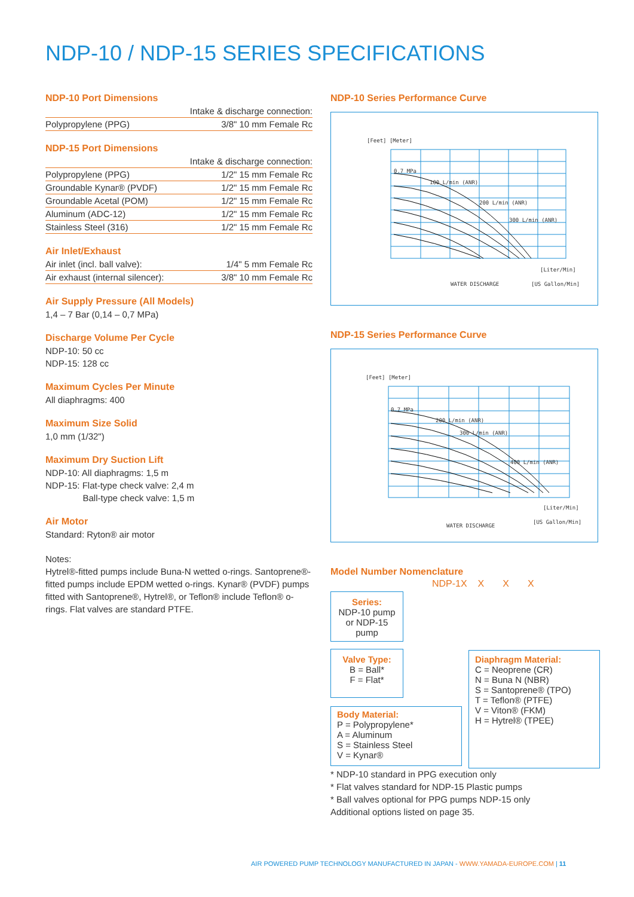NDP-10 / NDP-15 SERIES SPECIFICATIONS
NDP-10 Port Dimensions
| Intake & discharge connection: | |
| Polypropylene (PPG) | 3/8" 10 mm Female Rc |
NDP-15 Port Dimensions
| Intake & discharge connection: | |
| Polypropylene (PPG) | 1/2" 15 mm Female Rc |
| Groundable Kynar® (PVDF) | 1/2" 15 mm Female Rc |
| Groundable Acetal (POM) | 1/2" 15 mm Female Rc |
| Aluminum (ADC-12) | 1/2" 15 mm Female Rc |
| Stainless Steel (316) | 1/2" 15 mm Female Rc |
Air Inlet/Exhaust
| Air inlet (incl. ball valve): | 1/4" 5 mm Female Rc |
| Air exhaust (internal silencer): | 3/8" 10 mm Female Rc |
Air Supply Pressure (All Models)
1,4 – 7 Bar (0,14 – 0,7 MPa)
Discharge Volume Per Cycle
NDP-10: 50 cc
NDP-15: 128 cc
Maximum Cycles Per Minute
All diaphragms: 400
Maximum Size Solid
1,0 mm (1/32")
Maximum Dry Suction Lift
NDP-10: All diaphragms: 1,5 m
NDP-15: Flat-type check valve: 2,4 m
Ball-type check valve: 1,5 m
Air Motor
Standard: Ryton® air motor
Notes:
Hytrel®-fitted pumps include Buna-N wetted o-rings. Santoprene®-fitted pumps include EPDM wetted o-rings. Kynar® (PVDF) pumps fitted with Santoprene®, Hytrel®, or Teflon® include Teflon® o-rings. Flat valves are standard PTFE.
NDP-10 Series Performance Curve
[Feet] [Meter]
[Liter/Min]
WATER DISCHARGE [US Gallon/Min]
100 L/min (ANR)
200 L/min (ANR)
300 L/min (ANR)
0.7 MPa
NDP-15 Series Performance Curve
[Feet] [Meter]
[Liter/Min]
WATER DISCHARGE
[US Gallon/Min]
200 L/min (ANR)
300 L/min (ANR)
400 L/min (ANR)
0.7 MPa
Model Number Nomenclature
NDP-1X X X X
Series:
NDP-10 pump or NDP-15 pump
Valve Type:
B = Ball*
F = Flat*
Body Material:
P = Polypropylene*
A = Aluminum
S = Stainless Steel
V = Kynar®
Diaphragm Material:
C = Neoprene (CR)
N = Buna N (NBR)
S = Santoprene® (TPO)
T = Teflon® (PTFE)
V = Viton® (FKM)
H = Hytrel® (TPEE)
* NDP-10 standard in PPG execution only
* Flat valves standard for NDP-15 Plastic pumps
* Ball valves optional for PPG pumps NDP-15 only
Additional options listed on page 35.
AIR POWERED PUMP TECHNOLOGY MANUFACTURED IN JAPAN - WWW.YAMADA-EUROPE.COM | 11